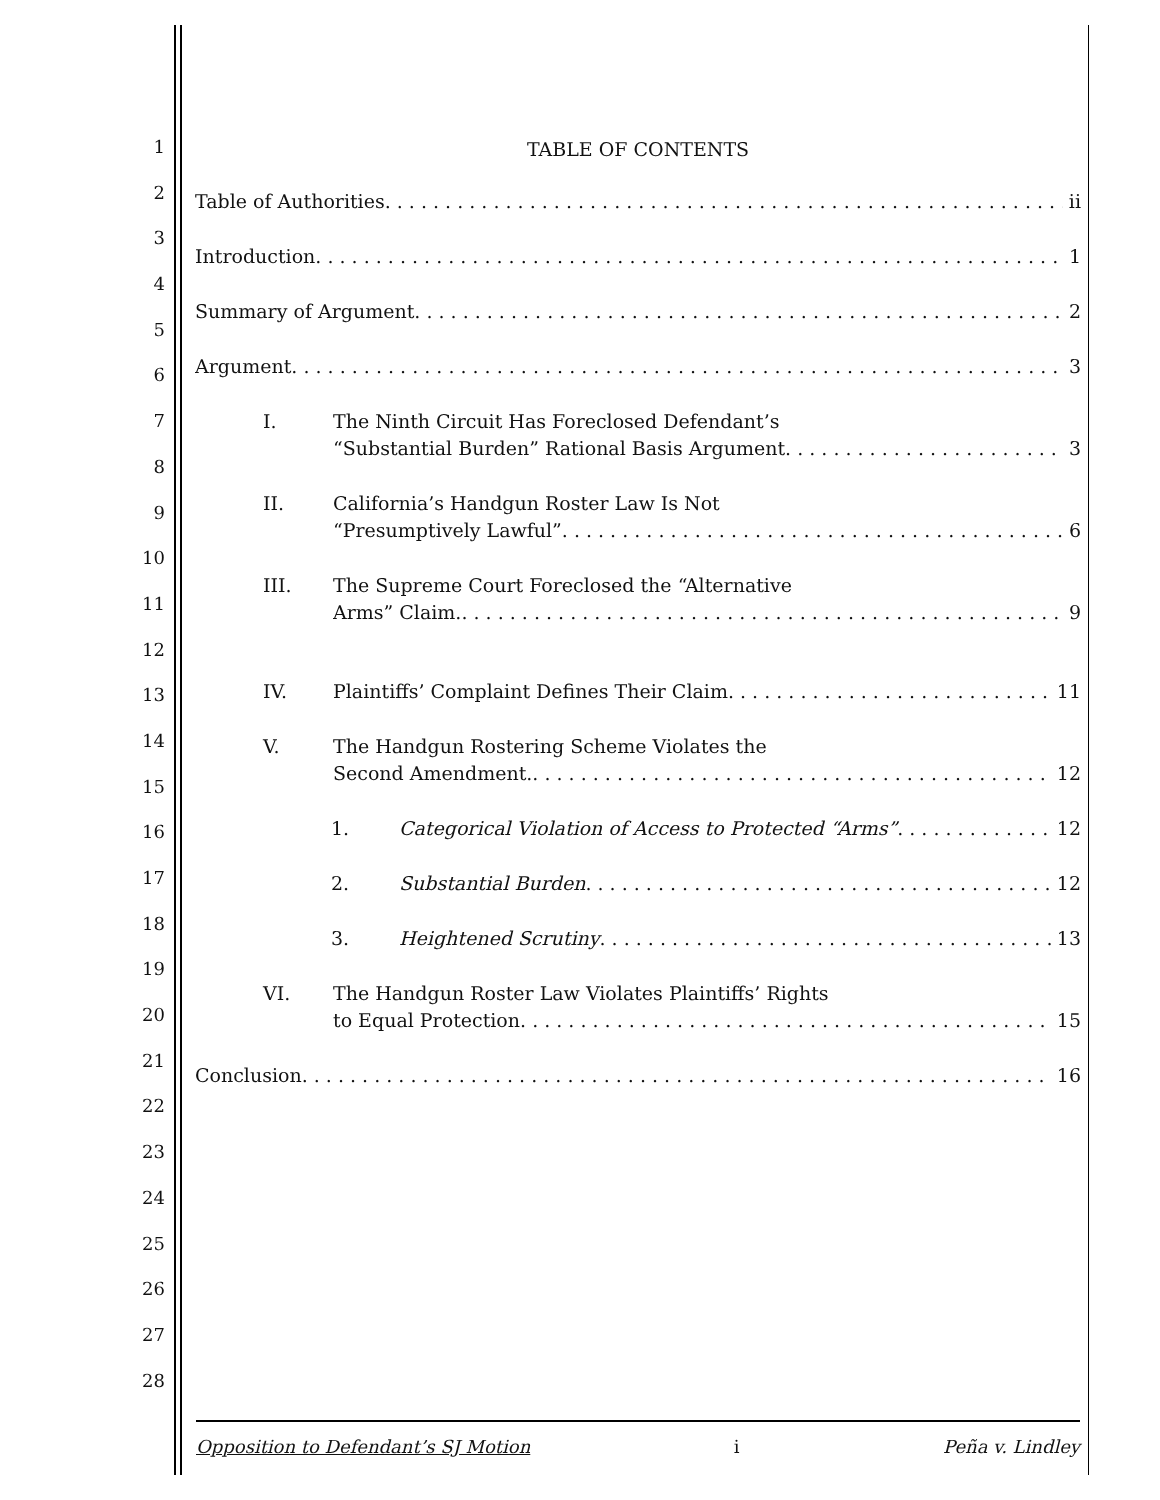1
2
3
4
5
6
7
8
9
10
11
12
13
14
15
16
17
18
19
20
21
22
23
24
25
26
27
28
TABLE OF CONTENTS
Table of Authorities. ii
Introduction. 1
Summary of Argument. 2
Argument. 3
I. The Ninth Circuit Has Foreclosed Defendant’s
“Substantial Burden” Rational Basis Argument. 3
II. California’s Handgun Roster Law Is Not
“Presumptively Lawful”. 6
III. The Supreme Court Foreclosed the “Alternative
Arms” Claim.. 9
IV. Plaintiffs’ Complaint Defines Their Claim. 11
V. The Handgun Rostering Scheme Violates the
Second Amendment.. 12
1. Categorical Violation of Access to Protected “Arms”. 12
2. Substantial Burden. 12
3. Heightened Scrutiny. 13
VI. The Handgun Roster Law Violates Plaintiffs’ Rights
to Equal Protection. 15
Conclusion. 16
Opposition to Defendant’s SJ Motion i Peña v. Lindley